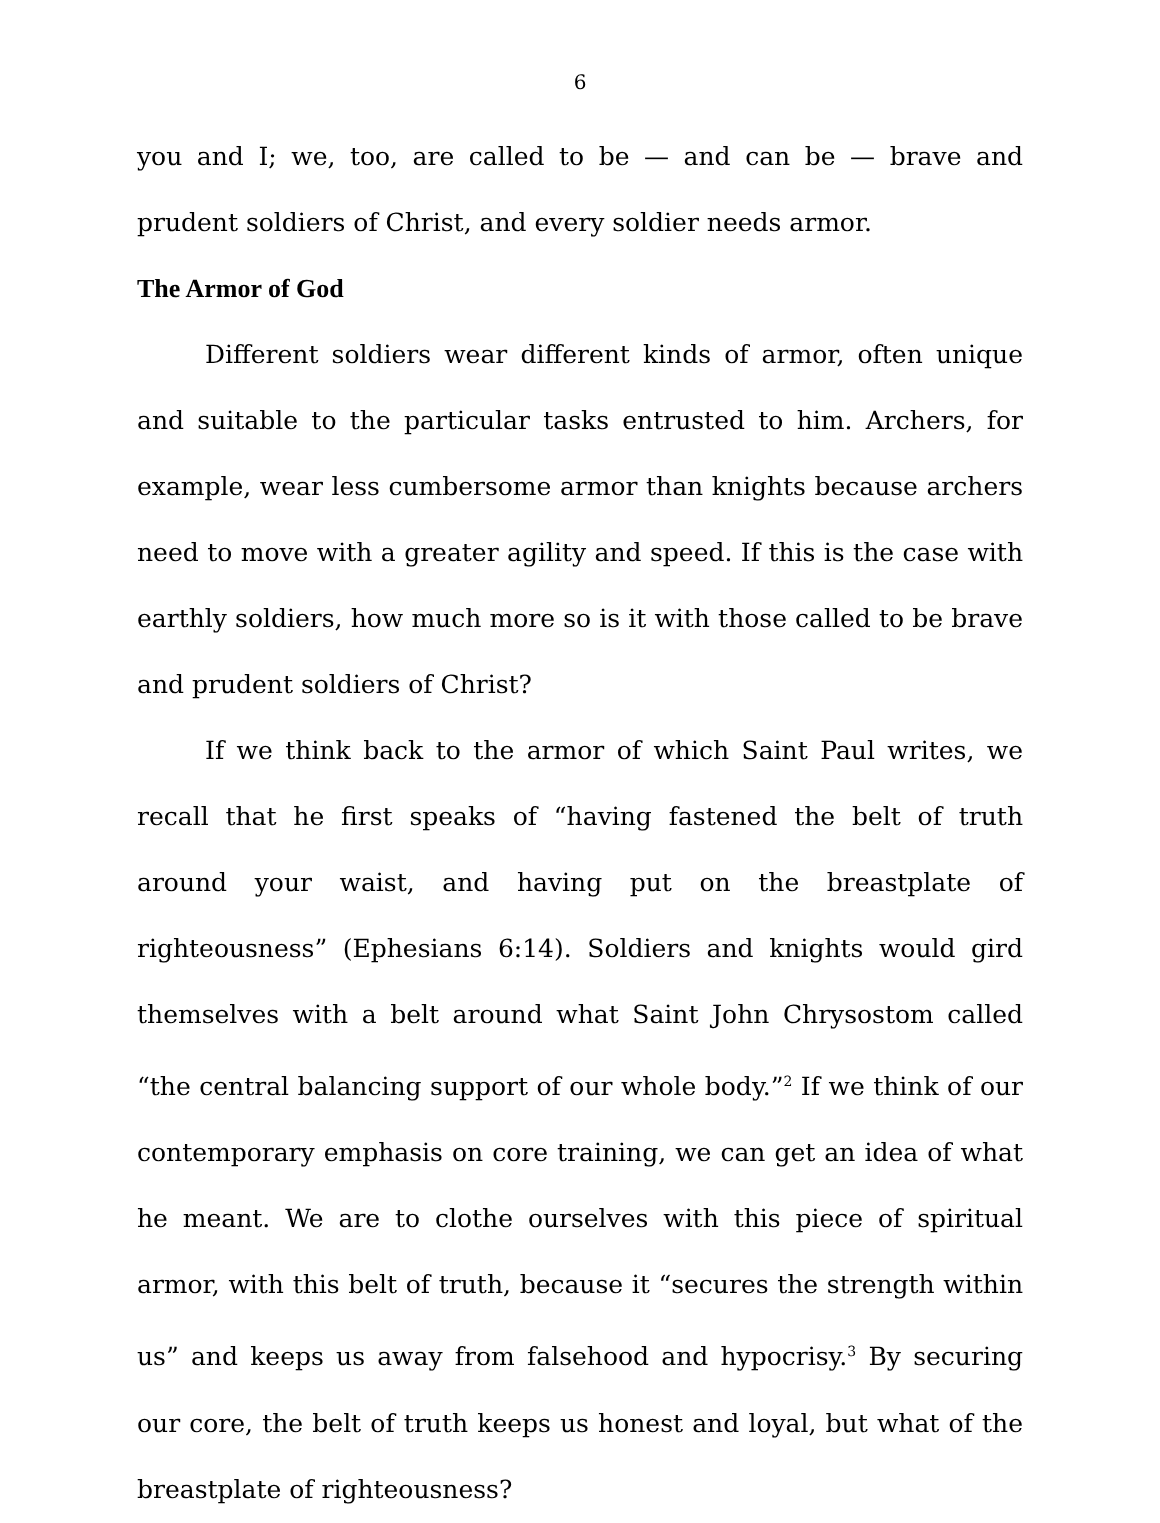6
you and I; we, too, are called to be — and can be — brave and prudent soldiers of Christ, and every soldier needs armor.
The Armor of God
Different soldiers wear different kinds of armor, often unique and suitable to the particular tasks entrusted to him. Archers, for example, wear less cumbersome armor than knights because archers need to move with a greater agility and speed. If this is the case with earthly soldiers, how much more so is it with those called to be brave and prudent soldiers of Christ?
If we think back to the armor of which Saint Paul writes, we recall that he first speaks of “having fastened the belt of truth around your waist, and having put on the breastplate of righteousness” (Ephesians 6:14). Soldiers and knights would gird themselves with a belt around what Saint John Chrysostom called “the central balancing support of our whole body.”<sup>2</sup> If we think of our contemporary emphasis on core training, we can get an idea of what he meant. We are to clothe ourselves with this piece of spiritual armor, with this belt of truth, because it “secures the strength within us” and keeps us away from falsehood and hypocrisy.<sup>3</sup> By securing our core, the belt of truth keeps us honest and loyal, but what of the breastplate of righteousness?